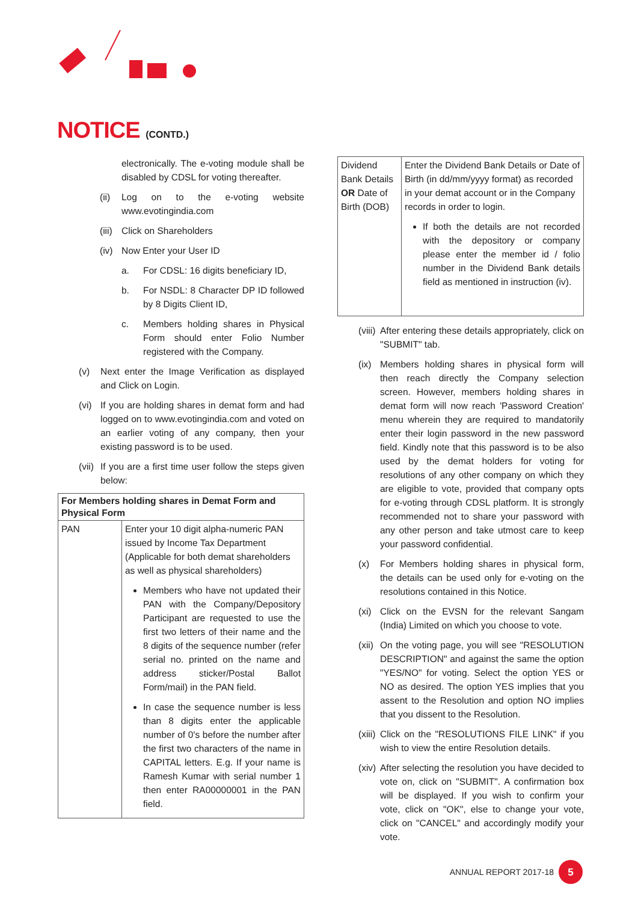NOTICE (CONTD.)
electronically. The e-voting module shall be disabled by CDSL for voting thereafter.
(ii) Log on to the e-voting website www.evotingindia.com
(iii) Click on Shareholders
(iv) Now Enter your User ID
a. For CDSL: 16 digits beneficiary ID,
b. For NSDL: 8 Character DP ID followed by 8 Digits Client ID,
c. Members holding shares in Physical Form should enter Folio Number registered with the Company.
(v) Next enter the Image Verification as displayed and Click on Login.
(vi) If you are holding shares in demat form and had logged on to www.evotingindia.com and voted on an earlier voting of any company, then your existing password is to be used.
(vii) If you are a first time user follow the steps given below:
| For Members holding shares in Demat Form and Physical Form | |
| --- | --- |
| PAN | Enter your 10 digit alpha-numeric PAN issued by Income Tax Department (Applicable for both demat shareholders as well as physical shareholders) Members who have not updated their PAN with the Company/Depository Participant are requested to use the first two letters of their name and the 8 digits of the sequence number (refer serial no. printed on the name and address sticker/Postal Ballot Form/mail) in the PAN field. In case the sequence number is less than 8 digits enter the applicable number of 0's before the number after the first two characters of the name in CAPITAL letters. E.g. If your name is Ramesh Kumar with serial number 1 then enter RA00000001 in the PAN field. |
| Dividend Bank Details OR Date of Birth (DOB) | Enter the Dividend Bank Details or Date of Birth (in dd/mm/yyyy format) as recorded in your demat account or in the Company records in order to login. If both the details are not recorded with the depository or company please enter the member id / folio number in the Dividend Bank details field as mentioned in instruction (iv). |
(viii) After entering these details appropriately, click on "SUBMIT" tab.
(ix) Members holding shares in physical form will then reach directly the Company selection screen. However, members holding shares in demat form will now reach 'Password Creation' menu wherein they are required to mandatorily enter their login password in the new password field. Kindly note that this password is to be also used by the demat holders for voting for resolutions of any other company on which they are eligible to vote, provided that company opts for e-voting through CDSL platform. It is strongly recommended not to share your password with any other person and take utmost care to keep your password confidential.
(x) For Members holding shares in physical form, the details can be used only for e-voting on the resolutions contained in this Notice.
(xi) Click on the EVSN for the relevant Sangam (India) Limited on which you choose to vote.
(xii) On the voting page, you will see "RESOLUTION DESCRIPTION" and against the same the option "YES/NO" for voting. Select the option YES or NO as desired. The option YES implies that you assent to the Resolution and option NO implies that you dissent to the Resolution.
(xiii) Click on the "RESOLUTIONS FILE LINK" if you wish to view the entire Resolution details.
(xiv) After selecting the resolution you have decided to vote on, click on "SUBMIT". A confirmation box will be displayed. If you wish to confirm your vote, click on "OK", else to change your vote, click on "CANCEL" and accordingly modify your vote.
ANNUAL REPORT 2017-18 5